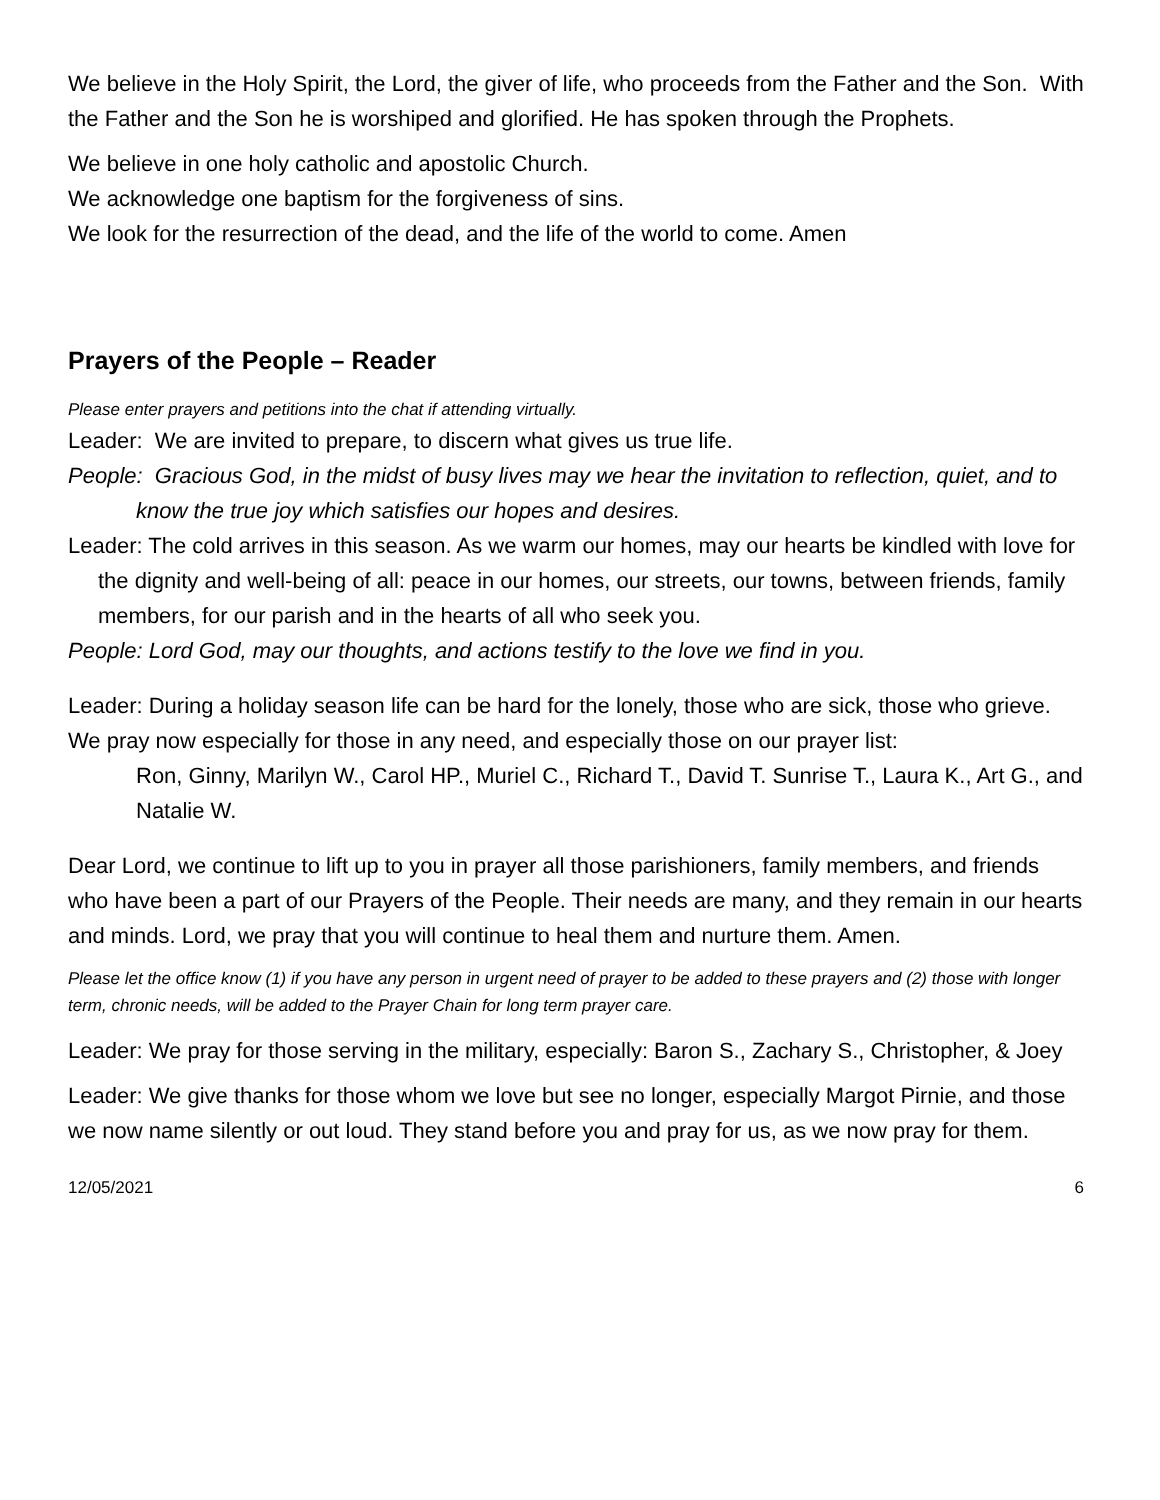We believe in the Holy Spirit, the Lord, the giver of life, who proceeds from the Father and the Son. With the Father and the Son he is worshiped and glorified. He has spoken through the Prophets.
We believe in one holy catholic and apostolic Church.
We acknowledge one baptism for the forgiveness of sins.
We look for the resurrection of the dead, and the life of the world to come. Amen
Prayers of the People – Reader
Please enter prayers and petitions into the chat if attending virtually.
Leader: We are invited to prepare, to discern what gives us true life.
People: Gracious God, in the midst of busy lives may we hear the invitation to reflection, quiet, and to know the true joy which satisfies our hopes and desires.
Leader: The cold arrives in this season. As we warm our homes, may our hearts be kindled with love for the dignity and well-being of all: peace in our homes, our streets, our towns, between friends, family members, for our parish and in the hearts of all who seek you.
People: Lord God, may our thoughts, and actions testify to the love we find in you.
Leader: During a holiday season life can be hard for the lonely, those who are sick, those who grieve. We pray now especially for those in any need, and especially those on our prayer list:
Ron, Ginny, Marilyn W., Carol HP., Muriel C., Richard T., David T. Sunrise T., Laura K., Art G., and Natalie W.
Dear Lord, we continue to lift up to you in prayer all those parishioners, family members, and friends who have been a part of our Prayers of the People. Their needs are many, and they remain in our hearts and minds. Lord, we pray that you will continue to heal them and nurture them. Amen.
Please let the office know (1) if you have any person in urgent need of prayer to be added to these prayers and (2) those with longer term, chronic needs, will be added to the Prayer Chain for long term prayer care.
Leader: We pray for those serving in the military, especially: Baron S., Zachary S., Christopher, & Joey
Leader: We give thanks for those whom we love but see no longer, especially Margot Pirnie, and those we now name silently or out loud. They stand before you and pray for us, as we now pray for them.
12/05/2021 6